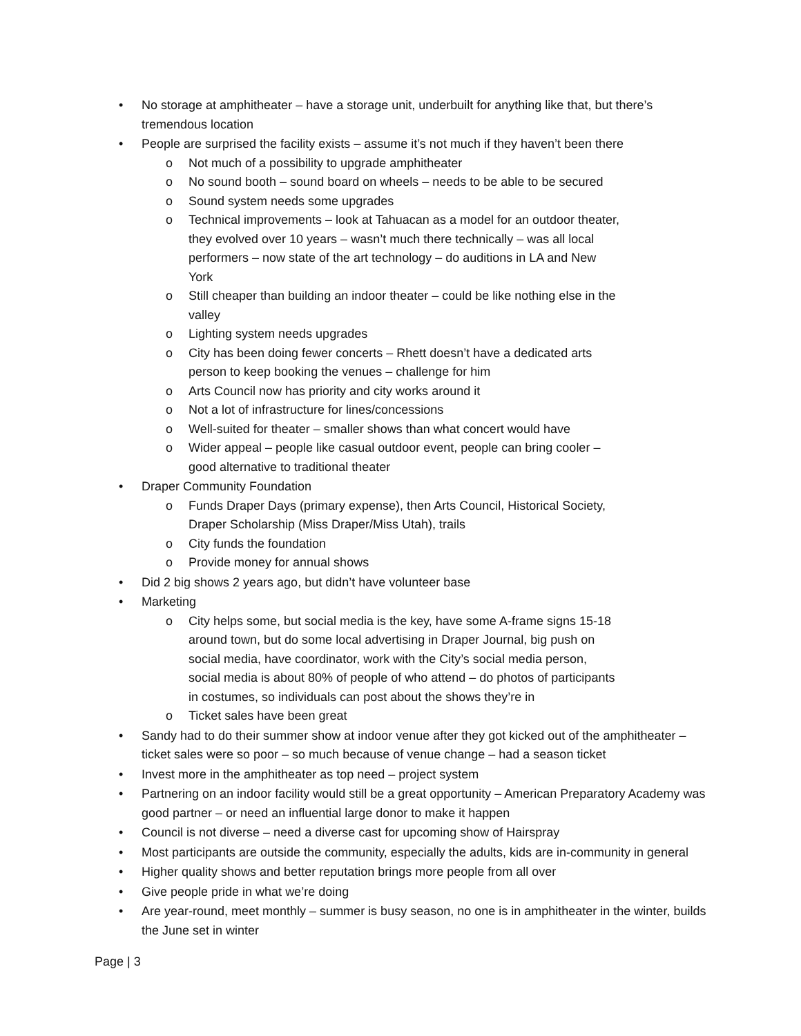• No storage at amphitheater – have a storage unit, underbuilt for anything like that, but there’s tremendous location
• People are surprised the facility exists – assume it’s not much if they haven’t been there
o Not much of a possibility to upgrade amphitheater
o No sound booth – sound board on wheels – needs to be able to be secured
o Sound system needs some upgrades
o Technical improvements – look at Tahuacan as a model for an outdoor theater, they evolved over 10 years – wasn’t much there technically – was all local performers – now state of the art technology – do auditions in LA and New York
o Still cheaper than building an indoor theater – could be like nothing else in the valley
o Lighting system needs upgrades
o City has been doing fewer concerts – Rhett doesn’t have a dedicated arts person to keep booking the venues – challenge for him
o Arts Council now has priority and city works around it
o Not a lot of infrastructure for lines/concessions
o Well-suited for theater – smaller shows than what concert would have
o Wider appeal – people like casual outdoor event, people can bring cooler – good alternative to traditional theater
• Draper Community Foundation
o Funds Draper Days (primary expense), then Arts Council, Historical Society, Draper Scholarship (Miss Draper/Miss Utah), trails
o City funds the foundation
o Provide money for annual shows
• Did 2 big shows 2 years ago, but didn’t have volunteer base
• Marketing
o City helps some, but social media is the key, have some A-frame signs 15-18 around town, but do some local advertising in Draper Journal, big push on social media, have coordinator, work with the City’s social media person, social media is about 80% of people of who attend – do photos of participants in costumes, so individuals can post about the shows they’re in
o Ticket sales have been great
• Sandy had to do their summer show at indoor venue after they got kicked out of the amphitheater – ticket sales were so poor – so much because of venue change – had a season ticket
• Invest more in the amphitheater as top need – project system
• Partnering on an indoor facility would still be a great opportunity – American Preparatory Academy was good partner – or need an influential large donor to make it happen
• Council is not diverse – need a diverse cast for upcoming show of Hairspray
• Most participants are outside the community, especially the adults, kids are in-community in general
• Higher quality shows and better reputation brings more people from all over
• Give people pride in what we’re doing
• Are year-round, meet monthly – summer is busy season, no one is in amphitheater in the winter, builds the June set in winter
Page | 3